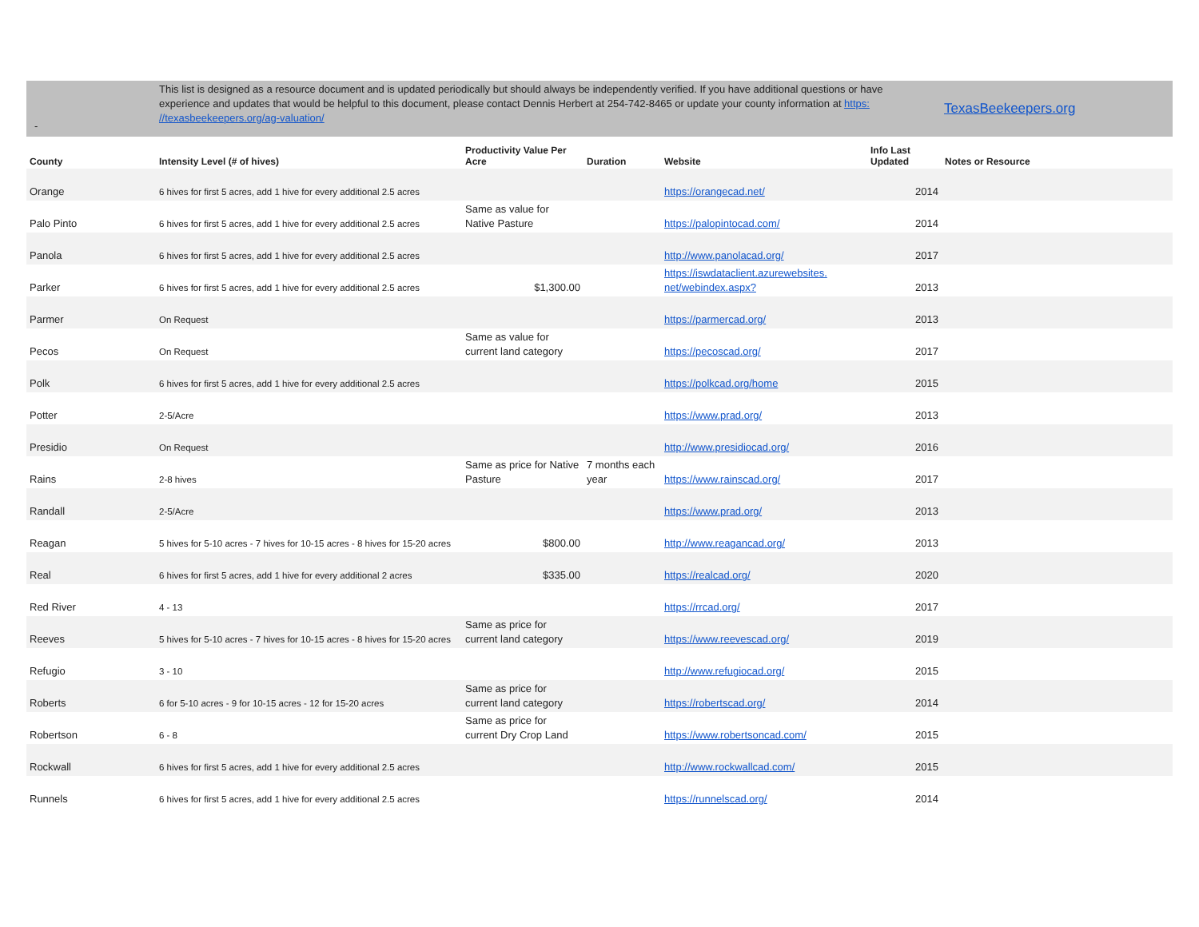-
This list is designed as a resource document and is updated periodically but should always be independently verified. If you have additional questions or have experience and updates that would be helpful to this document, please contact Dennis Herbert at 254-742-8465 or update your county information at https: //texasbeekeepers.org/ag-valuation/
TexasBeekeepers.org
| County | Intensity Level (# of hives) | Productivity Value Per Acre | Duration | Website | Info Last Updated | Notes or Resource |
| --- | --- | --- | --- | --- | --- | --- |
| Orange | 6 hives for first 5 acres, add 1 hive for every additional 2.5 acres | | | https://orangecad.net/ | 2014 | |
| Palo Pinto | 6 hives for first 5 acres, add 1 hive for every additional 2.5 acres | Same as value for Native Pasture | | https://palopintocad.com/ | 2014 | |
| Panola | 6 hives for first 5 acres, add 1 hive for every additional 2.5 acres | | | http://www.panolacad.org/ | 2017 | |
| Parker | 6 hives for first 5 acres, add 1 hive for every additional 2.5 acres | $1,300.00 | | https://iswdataclient.azurewebsites. net/webindex.aspx? | 2013 | |
| Parmer | On Request | | | https://parmercad.org/ | 2013 | |
| Pecos | On Request | Same as value for current land category | | https://pecoscad.org/ | 2017 | |
| Polk | 6 hives for first 5 acres, add 1 hive for every additional 2.5 acres | | | https://polkcad.org/home | 2015 | |
| Potter | 2-5/Acre | | | https://www.prad.org/ | 2013 | |
| Presidio | On Request | | | http://www.presidiocad.org/ | 2016 | |
| Rains | 2-8 hives | Same as price for Native Pasture | 7 months each year | https://www.rainscad.org/ | 2017 | |
| Randall | 2-5/Acre | | | https://www.prad.org/ | 2013 | |
| Reagan | 5 hives for 5-10 acres - 7 hives for 10-15 acres - 8 hives for 15-20 acres | $800.00 | | http://www.reagancad.org/ | 2013 | |
| Real | 6 hives for first 5 acres, add 1 hive for every additional 2 acres | $335.00 | | https://realcad.org/ | 2020 | |
| Red River | 4 - 13 | | | https://rrcad.org/ | 2017 | |
| Reeves | 5 hives for 5-10 acres - 7 hives for 10-15 acres - 8 hives for 15-20 acres | Same as price for current land category | | https://www.reevescad.org/ | 2019 | |
| Refugio | 3 - 10 | | | http://www.refugiocad.org/ | 2015 | |
| Roberts | 6 for 5-10 acres - 9 for 10-15 acres - 12 for 15-20 acres | Same as price for current land category | | https://robertscad.org/ | 2014 | |
| Robertson | 6 - 8 | Same as price for current Dry Crop Land | | https://www.robertsoncad.com/ | 2015 | |
| Rockwall | 6 hives for first 5 acres, add 1 hive for every additional 2.5 acres | | | http://www.rockwallcad.com/ | 2015 | |
| Runnels | 6 hives for first 5 acres, add 1 hive for every additional 2.5 acres | | | https://runnelscad.org/ | 2014 | |